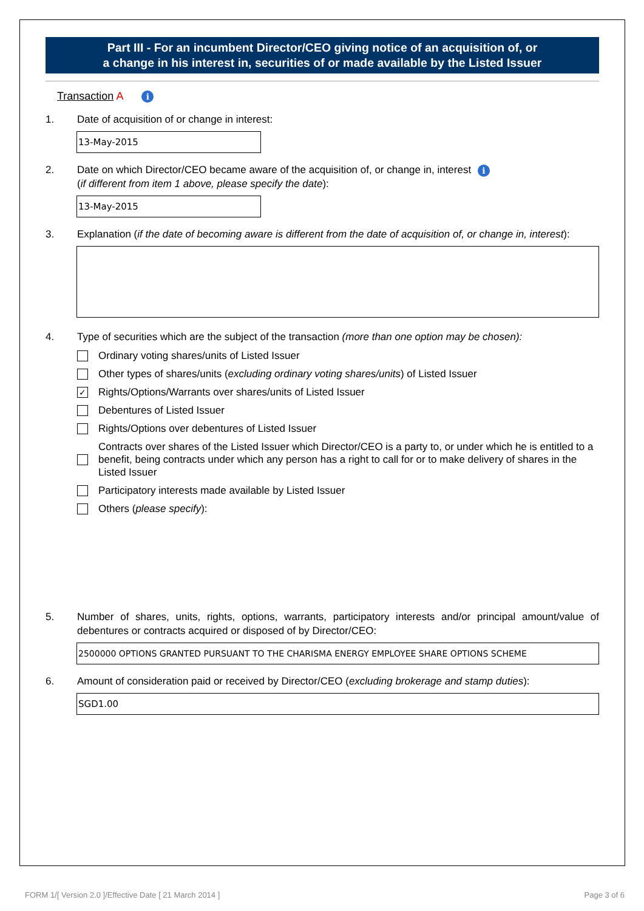Part III - For an incumbent Director/CEO giving notice of an acquisition of, or
a change in his interest in, securities of or made available by the Listed Issuer
Transaction A i
1. Date of acquisition of or change in interest:
13-May-2015
2. Date on which Director/CEO became aware of the acquisition of, or change in, interest i
(if different from item 1 above, please specify the date):
13-May-2015
3. Explanation (if the date of becoming aware is different from the date of acquisition of, or change in, interest):
4. Type of securities which are the subject of the transaction (more than one option may be chosen):
Ordinary voting shares/units of Listed Issuer
Other types of shares/units (excluding ordinary voting shares/units) of Listed Issuer
✓
Rights/Options/Warrants over shares/units of Listed Issuer
Debentures of Listed Issuer
Rights/Options over debentures of Listed Issuer
Contracts over shares of the Listed Issuer which Director/CEO is a party to, or under which he is entitled to a benefit, being contracts under which any person has a right to call for or to make delivery of shares in the Listed Issuer
Participatory interests made available by Listed Issuer
Others (please specify):
5. Number of shares, units, rights, options, warrants, participatory interests and/or principal amount/value of debentures or contracts acquired or disposed of by Director/CEO:
2500000 OPTIONS GRANTED PURSUANT TO THE CHARISMA ENERGY EMPLOYEE SHARE OPTIONS SCHEME
6. Amount of consideration paid or received by Director/CEO (excluding brokerage and stamp duties):
SGD1.00
FORM 1/[ Version 2.0 ]/Effective Date [ 21 March 2014 ] Page 3 of 6